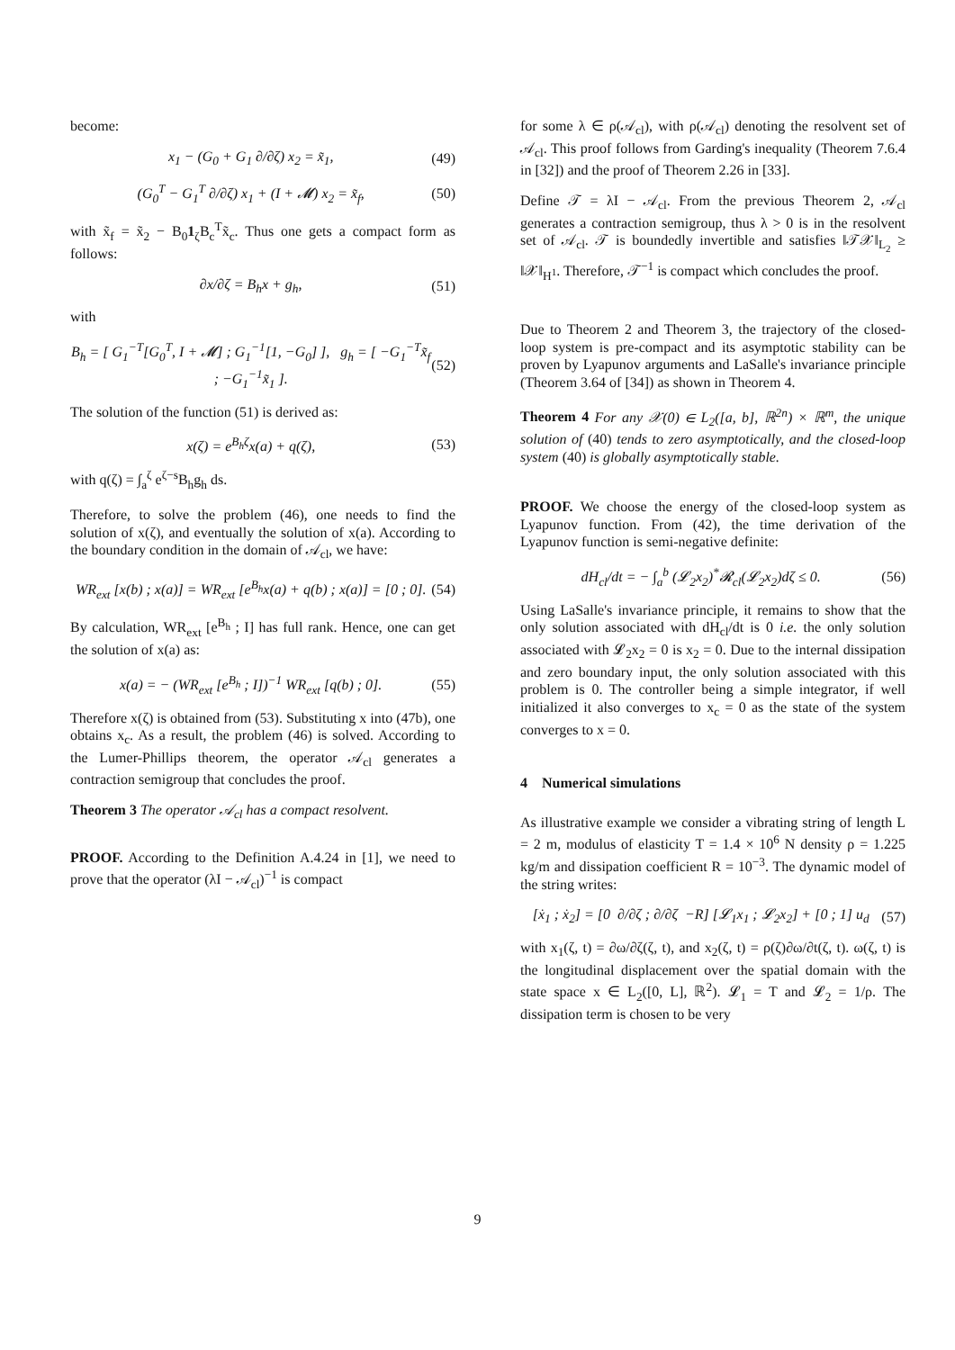become:
x<sub>1</sub> − (G<sub>0</sub> + G<sub>1</sub> ∂/∂ζ) x<sub>2</sub> = x̃<sub>1</sub>, (49)
(G<sub>0</sub><sup>T</sup> − G<sub>1</sub><sup>T</sup> ∂/∂ζ) x<sub>1</sub> + (I + 𝓜) x<sub>2</sub> = x̃<sub>f</sub>, (50)
with x̃<sub>f</sub> = x̃<sub>2</sub> − B<sub>0</sub>1<sub>ζ</sub>B<sub>c</sub><sup>T</sup>x̃<sub>c</sub>. Thus one gets a compact form as follows:
∂x/∂ζ = B<sub>h</sub>x + g<sub>h</sub>, (51)
with
B<sub>h</sub> = [ G<sub>1</sub><sup>−T</sup>[G<sub>0</sub><sup>T</sup>, I + 𝓜] ; G<sub>1</sub><sup>−1</sup>[1, −G<sub>0</sub>] ], g<sub>h</sub> = [ −G<sub>1</sub><sup>−T</sup>x̃<sub>f</sub> ; −G<sub>1</sub><sup>−1</sup>x̃<sub>1</sub> ]. (52)
The solution of the function (51) is derived as:
x(ζ) = e<sup>B<sub>h</sub>ζ</sup>x(a) + q(ζ), (53)
with q(ζ) = ∫<sub>a</sub><sup>ζ</sup> e<sup>ζ−s</sup>B<sub>h</sub>g<sub>h</sub> ds.
Therefore, to solve the problem (46), one needs to find the solution of x(ζ), and eventually the solution of x(a). According to the boundary condition in the domain of 𝒜<sub>cl</sub>, we have:
WR<sub>ext</sub> [x(b) ; x(a)] = WR<sub>ext</sub> [e<sup>B<sub>h</sub></sup>x(a) + q(b) ; x(a)] = [0 ; 0]. (54)
By calculation, WR<sub>ext</sub> [e<sup>B<sub>h</sub></sup> ; I] has full rank. Hence, one can get the solution of x(a) as:
x(a) = − (WR<sub>ext</sub> [e<sup>B<sub>h</sub></sup> ; I])<sup>−1</sup> WR<sub>ext</sub> [q(b) ; 0]. (55)
Therefore x(ζ) is obtained from (53). Substituting x into (47b), one obtains x<sub>c</sub>. As a result, the problem (46) is solved. According to the Lumer-Phillips theorem, the operator 𝒜<sub>cl</sub> generates a contraction semigroup that concludes the proof.
Theorem 3 The operator 𝒜<sub>cl</sub> has a compact resolvent.
PROOF. According to the Definition A.4.24 in [1], we need to prove that the operator (λI − 𝒜<sub>cl</sub>)<sup>−1</sup> is compact
for some λ ∈ ρ(𝒜<sub>cl</sub>), with ρ(𝒜<sub>cl</sub>) denoting the resolvent set of 𝒜<sub>cl</sub>. This proof follows from Garding's inequality (Theorem 7.6.4 in [32]) and the proof of Theorem 2.26 in [33].
Define 𝒯 = λI − 𝒜<sub>cl</sub>. From the previous Theorem 2, 𝒜<sub>cl</sub> generates a contraction semigroup, thus λ > 0 is in the resolvent set of 𝒜<sub>cl</sub>. 𝒯 is boundedly invertible and satisfies ‖𝒯𝒳‖<sub>L<sub>2</sub></sub> ≥ ‖𝒳‖<sub>H<sup>1</sup></sub>. Therefore, 𝒯<sup>−1</sup> is compact which concludes the proof.
Due to Theorem 2 and Theorem 3, the trajectory of the closed-loop system is pre-compact and its asymptotic stability can be proven by Lyapunov arguments and LaSalle's invariance principle (Theorem 3.64 of [34]) as shown in Theorem 4.
Theorem 4 For any 𝒳(0) ∈ L<sub>2</sub>([a, b], ℝ<sup>2n</sup>) × ℝ<sup>m</sup>, the unique solution of (40) tends to zero asymptotically, and the closed-loop system (40) is globally asymptotically stable.
PROOF. We choose the energy of the closed-loop system as Lyapunov function. From (42), the time derivation of the Lyapunov function is semi-negative definite:
dH<sub>cl</sub>/dt = − ∫<sub>a</sub><sup>b</sup> (𝓛<sub>2</sub>x<sub>2</sub>)<sup>*</sup>𝓡<sub>cl</sub>(𝓛<sub>2</sub>x<sub>2</sub>)dζ ≤ 0. (56)
Using LaSalle's invariance principle, it remains to show that the only solution associated with dH<sub>cl</sub>/dt is 0 i.e. the only solution associated with 𝓛<sub>2</sub>x<sub>2</sub> = 0 is x<sub>2</sub> = 0. Due to the internal dissipation and zero boundary input, the only solution associated with this problem is 0. The controller being a simple integrator, if well initialized it also converges to x<sub>c</sub> = 0 as the state of the system converges to x = 0.
4 Numerical simulations
As illustrative example we consider a vibrating string of length L = 2 m, modulus of elasticity T = 1.4 × 10<sup>6</sup> N density ρ = 1.225 kg/m and dissipation coefficient R = 10<sup>−3</sup>. The dynamic model of the string writes:
[ẋ<sub>1</sub> ; ẋ<sub>2</sub>] = [0 ∂/∂ζ ; ∂/∂ζ −R] [𝓛<sub>1</sub>x<sub>1</sub> ; 𝓛<sub>2</sub>x<sub>2</sub>] + [0 ; 1] u<sub>d</sub> (57)
with x<sub>1</sub>(ζ, t) = ∂ω/∂ζ(ζ, t), and x<sub>2</sub>(ζ, t) = ρ(ζ)∂ω/∂t(ζ, t). ω(ζ, t) is the longitudinal displacement over the spatial domain with the state space x ∈ L<sub>2</sub>([0, L], ℝ<sup>2</sup>). 𝓛<sub>1</sub> = T and 𝓛<sub>2</sub> = 1/ρ. The dissipation term is chosen to be very
9